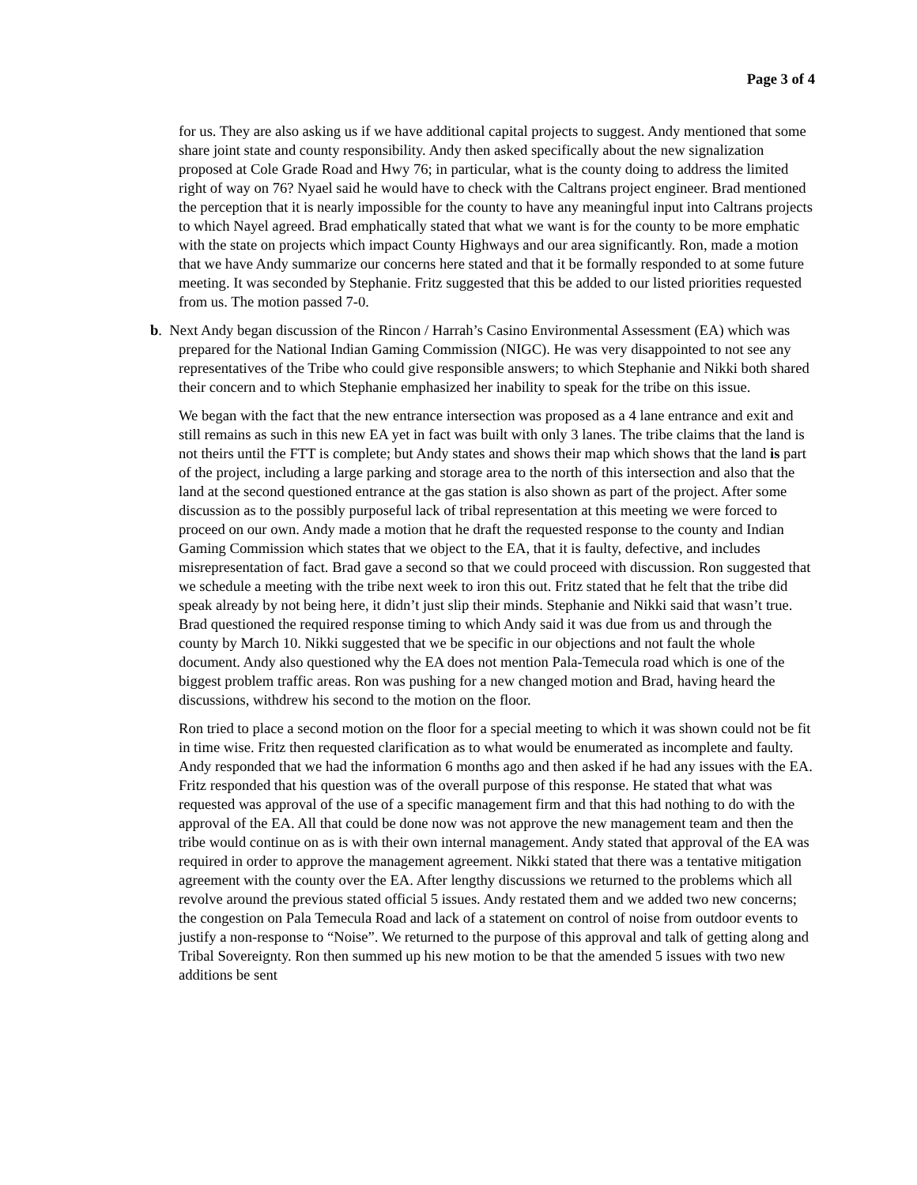Page 3 of 4
for us. They are also asking us if we have additional capital projects to suggest. Andy mentioned that some share joint state and county responsibility. Andy then asked specifically about the new signalization proposed at Cole Grade Road and Hwy 76; in particular, what is the county doing to address the limited right of way on 76? Nyael said he would have to check with the Caltrans project engineer. Brad mentioned the perception that it is nearly impossible for the county to have any meaningful input into Caltrans projects to which Nayel agreed. Brad emphatically stated that what we want is for the county to be more emphatic with the state on projects which impact County Highways and our area significantly. Ron, made a motion that we have Andy summarize our concerns here stated and that it be formally responded to at some future meeting. It was seconded by Stephanie. Fritz suggested that this be added to our listed priorities requested from us. The motion passed 7-0.
b. Next Andy began discussion of the Rincon / Harrah’s Casino Environmental Assessment (EA) which was prepared for the National Indian Gaming Commission (NIGC). He was very disappointed to not see any representatives of the Tribe who could give responsible answers; to which Stephanie and Nikki both shared their concern and to which Stephanie emphasized her inability to speak for the tribe on this issue.
We began with the fact that the new entrance intersection was proposed as a 4 lane entrance and exit and still remains as such in this new EA yet in fact was built with only 3 lanes. The tribe claims that the land is not theirs until the FTT is complete; but Andy states and shows their map which shows that the land is part of the project, including a large parking and storage area to the north of this intersection and also that the land at the second questioned entrance at the gas station is also shown as part of the project. After some discussion as to the possibly purposeful lack of tribal representation at this meeting we were forced to proceed on our own. Andy made a motion that he draft the requested response to the county and Indian Gaming Commission which states that we object to the EA, that it is faulty, defective, and includes misrepresentation of fact. Brad gave a second so that we could proceed with discussion. Ron suggested that we schedule a meeting with the tribe next week to iron this out. Fritz stated that he felt that the tribe did speak already by not being here, it didn’t just slip their minds. Stephanie and Nikki said that wasn’t true. Brad questioned the required response timing to which Andy said it was due from us and through the county by March 10. Nikki suggested that we be specific in our objections and not fault the whole document. Andy also questioned why the EA does not mention Pala-Temecula road which is one of the biggest problem traffic areas. Ron was pushing for a new changed motion and Brad, having heard the discussions, withdrew his second to the motion on the floor.
Ron tried to place a second motion on the floor for a special meeting to which it was shown could not be fit in time wise. Fritz then requested clarification as to what would be enumerated as incomplete and faulty. Andy responded that we had the information 6 months ago and then asked if he had any issues with the EA. Fritz responded that his question was of the overall purpose of this response. He stated that what was requested was approval of the use of a specific management firm and that this had nothing to do with the approval of the EA. All that could be done now was not approve the new management team and then the tribe would continue on as is with their own internal management. Andy stated that approval of the EA was required in order to approve the management agreement. Nikki stated that there was a tentative mitigation agreement with the county over the EA. After lengthy discussions we returned to the problems which all revolve around the previous stated official 5 issues. Andy restated them and we added two new concerns; the congestion on Pala Temecula Road and lack of a statement on control of noise from outdoor events to justify a non-response to “Noise”. We returned to the purpose of this approval and talk of getting along and Tribal Sovereignty. Ron then summed up his new motion to be that the amended 5 issues with two new additions be sent